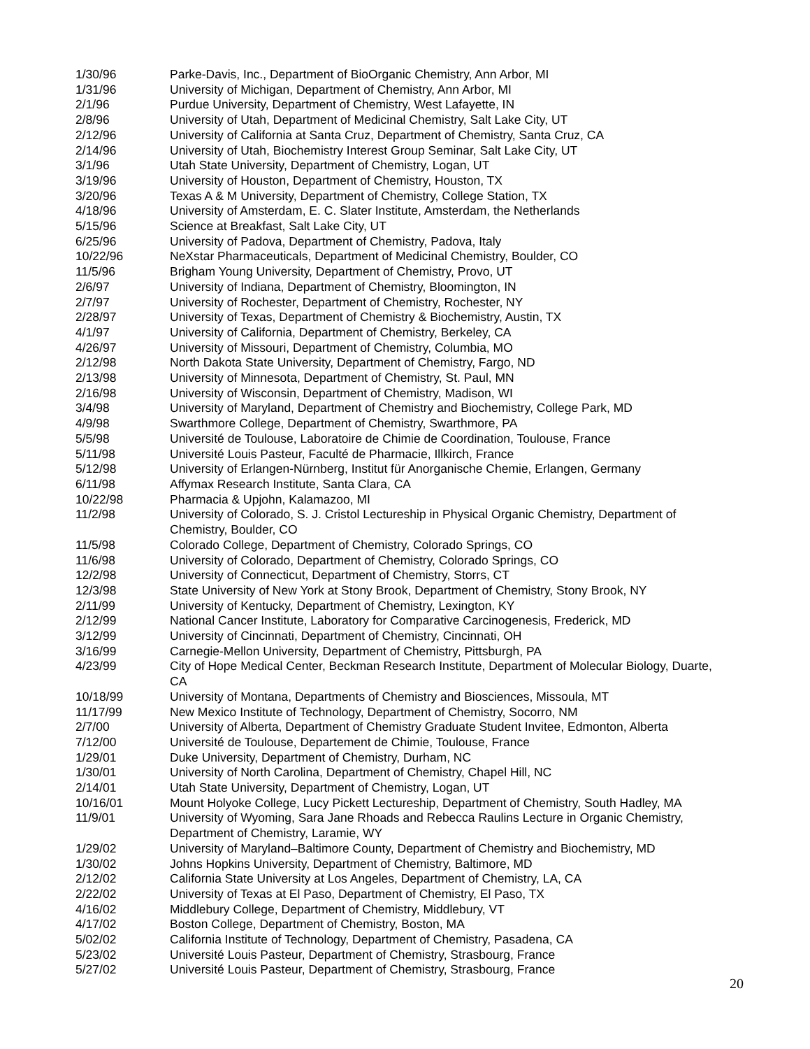1/30/96 Parke-Davis, Inc., Department of BioOrganic Chemistry, Ann Arbor, MI
1/31/96 University of Michigan, Department of Chemistry, Ann Arbor, MI
2/1/96 Purdue University, Department of Chemistry, West Lafayette, IN
2/8/96 University of Utah, Department of Medicinal Chemistry, Salt Lake City, UT
2/12/96 University of California at Santa Cruz, Department of Chemistry, Santa Cruz, CA
2/14/96 University of Utah, Biochemistry Interest Group Seminar, Salt Lake City, UT
3/1/96 Utah State University, Department of Chemistry, Logan, UT
3/19/96 University of Houston, Department of Chemistry, Houston, TX
3/20/96 Texas A & M University, Department of Chemistry, College Station, TX
4/18/96 University of Amsterdam, E. C. Slater Institute, Amsterdam, the Netherlands
5/15/96 Science at Breakfast, Salt Lake City, UT
6/25/96 University of Padova, Department of Chemistry, Padova, Italy
10/22/96 NeXstar Pharmaceuticals, Department of Medicinal Chemistry, Boulder, CO
11/5/96 Brigham Young University, Department of Chemistry, Provo, UT
2/6/97 University of Indiana, Department of Chemistry, Bloomington, IN
2/7/97 University of Rochester, Department of Chemistry, Rochester, NY
2/28/97 University of Texas, Department of Chemistry & Biochemistry, Austin, TX
4/1/97 University of California, Department of Chemistry, Berkeley, CA
4/26/97 University of Missouri, Department of Chemistry, Columbia, MO
2/12/98 North Dakota State University, Department of Chemistry, Fargo, ND
2/13/98 University of Minnesota, Department of Chemistry, St. Paul, MN
2/16/98 University of Wisconsin, Department of Chemistry, Madison, WI
3/4/98 University of Maryland, Department of Chemistry and Biochemistry, College Park, MD
4/9/98 Swarthmore College, Department of Chemistry, Swarthmore, PA
5/5/98 Université de Toulouse, Laboratoire de Chimie de Coordination, Toulouse, France
5/11/98 Université Louis Pasteur, Faculté de Pharmacie, Illkirch, France
5/12/98 University of Erlangen-Nürnberg, Institut für Anorganische Chemie, Erlangen, Germany
6/11/98 Affymax Research Institute, Santa Clara, CA
10/22/98 Pharmacia & Upjohn, Kalamazoo, MI
11/2/98 University of Colorado, S. J. Cristol Lectureship in Physical Organic Chemistry, Department of Chemistry, Boulder, CO
11/5/98 Colorado College, Department of Chemistry, Colorado Springs, CO
11/6/98 University of Colorado, Department of Chemistry, Colorado Springs, CO
12/2/98 University of Connecticut, Department of Chemistry, Storrs, CT
12/3/98 State University of New York at Stony Brook, Department of Chemistry, Stony Brook, NY
2/11/99 University of Kentucky, Department of Chemistry, Lexington, KY
2/12/99 National Cancer Institute, Laboratory for Comparative Carcinogenesis, Frederick, MD
3/12/99 University of Cincinnati, Department of Chemistry, Cincinnati, OH
3/16/99 Carnegie-Mellon University, Department of Chemistry, Pittsburgh, PA
4/23/99 City of Hope Medical Center, Beckman Research Institute, Department of Molecular Biology, Duarte, CA
10/18/99 University of Montana, Departments of Chemistry and Biosciences, Missoula, MT
11/17/99 New Mexico Institute of Technology, Department of Chemistry, Socorro, NM
2/7/00 University of Alberta, Department of Chemistry Graduate Student Invitee, Edmonton, Alberta
7/12/00 Université de Toulouse, Departement de Chimie, Toulouse, France
1/29/01 Duke University, Department of Chemistry, Durham, NC
1/30/01 University of North Carolina, Department of Chemistry, Chapel Hill, NC
2/14/01 Utah State University, Department of Chemistry, Logan, UT
10/16/01 Mount Holyoke College, Lucy Pickett Lectureship, Department of Chemistry, South Hadley, MA
11/9/01 University of Wyoming, Sara Jane Rhoads and Rebecca Raulins Lecture in Organic Chemistry, Department of Chemistry, Laramie, WY
1/29/02 University of Maryland–Baltimore County, Department of Chemistry and Biochemistry, MD
1/30/02 Johns Hopkins University, Department of Chemistry, Baltimore, MD
2/12/02 California State University at Los Angeles, Department of Chemistry, LA, CA
2/22/02 University of Texas at El Paso, Department of Chemistry, El Paso, TX
4/16/02 Middlebury College, Department of Chemistry, Middlebury, VT
4/17/02 Boston College, Department of Chemistry, Boston, MA
5/02/02 California Institute of Technology, Department of Chemistry, Pasadena, CA
5/23/02 Université Louis Pasteur, Department of Chemistry, Strasbourg, France
5/27/02 Université Louis Pasteur, Department of Chemistry, Strasbourg, France
20